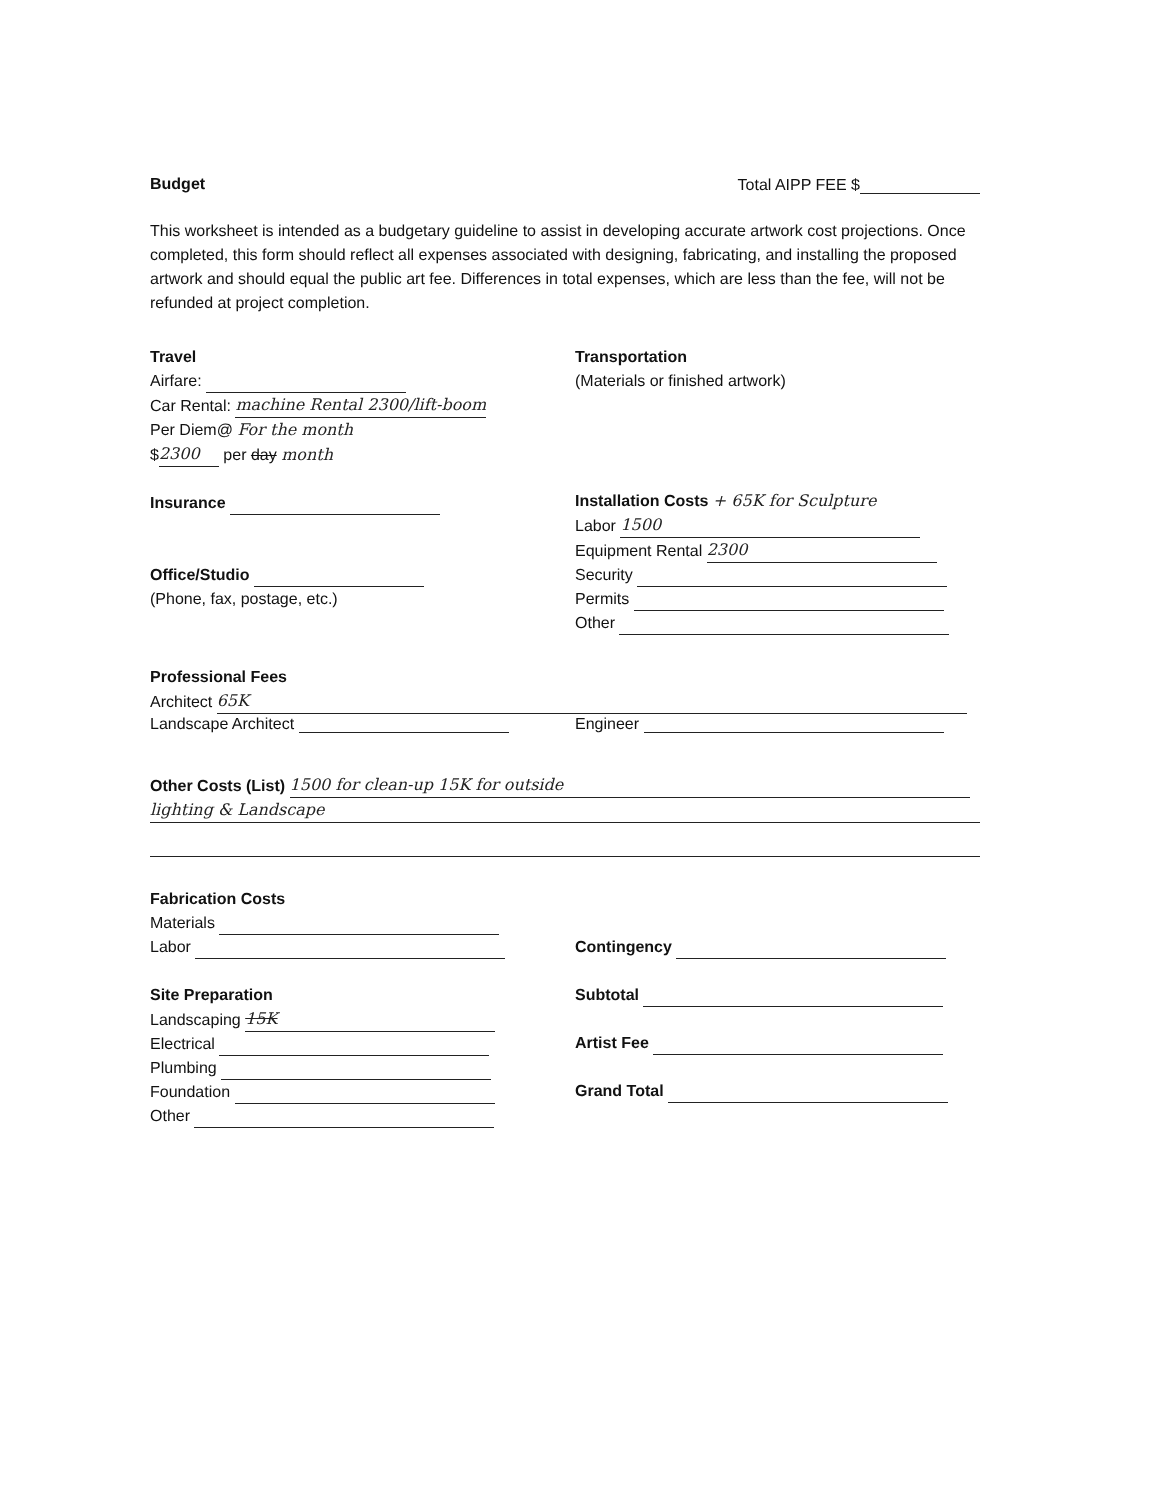Budget Total AIPP FEE $
This worksheet is intended as a budgetary guideline to assist in developing accurate artwork cost projections. Once completed, this form should reflect all expenses associated with designing, fabricating, and installing the proposed artwork and should equal the public art fee. Differences in total expenses, which are less than the fee, will not be refunded at project completion.
Travel
Airfare:
Car Rental: machine Rental 2300/lift-boom
Per Diem@ For the month
$ 2300 per day month
Insurance
Office/Studio
(Phone, fax, postage, etc.)
Transportation
(Materials or finished artwork)
Installation Costs + 65K for Sculpture
Labor 1500
Equipment Rental 2300
Security
Permits
Other
Professional Fees
Architect 65K
Landscape Architect Engineer
Other Costs (List) 1500 for clean-up 15K for outside
lighting & Landscape
Fabrication Costs
Materials
Labor
Site Preparation
Landscaping 15K
Electrical
Plumbing
Foundation
Other
Contingency
Subtotal
Artist Fee
Grand Total